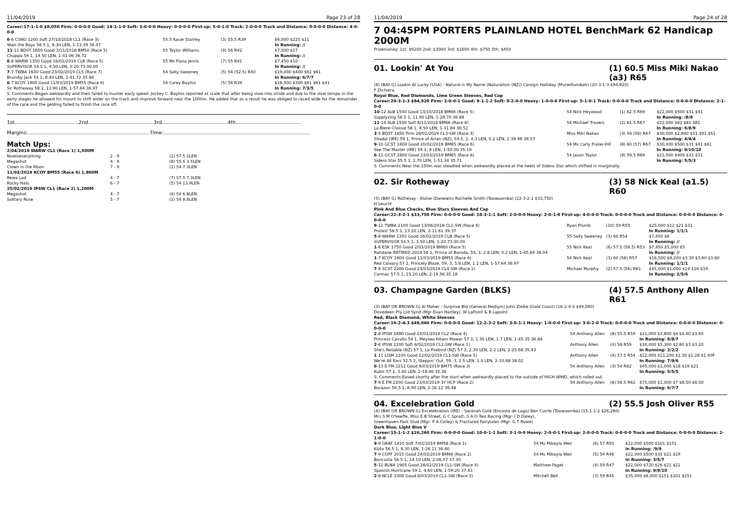11/04/2019 Page 23 of 28
Career:17-1-1-0 $8,050 Firm: 0-0-0-0 Good: 14-1-1-0 Soft: 3-0-0-0 Heavy: 0-0-0-0 First-up: 5-0-1-0 Track: 2-0-0-0 Track and Distance: 0-0-0-0 Distance: 4-0-0-0
| 6 -6 CSNO 1200 Soft 27/10/2018 CL1 (Race 3) | 55.5 Kasie Stanley | (3) 55.5 R39 | $6,000 $225 $11 |
| Yeah the Boys 58.5 1, 8.30 LEN, 1-13.39 36.47 | | | In Running: // |
| 11 -11 BDST 1650 Good 3/11/2018 BM50 (Race 5) | 55 Taylor Williams | (9) 56 R42 | $7,500 $17 |
| Choppa 59 1, 19.50 LEN, 1-41.06 36.72 | | | In Running: // |
| 6 -8 WARW 1350 Good 16/02/2019 CLB (Race 5) | 55 Ms Fiona Jervis | (7) 55 R41 | $7,450 $10 |
| SUPERVISOR 54.5 1, 4.50 LEN, 1-20.73 00.00 | | | In Running: // |
| 7 -7 TWBA 1640 Good 23/02/2019 CL5 (Race 7) | 54 Sally Sweeney | (5) 54 (52.5) R40 | $19,000 $400 $61 $61 |
| Brumby Jack 54 1, 8.40 LEN, 1-41.72 35.84 | | | In Running: 6/7/7 |
| 6 -7 KCOY 1900 Good 11/03/2019 BM55 (Race 6) | 54 Corey Bayliss | (5) 54 R39 | $16,500 $300 $61 $61 $41 |
| Sir Rotheway 58 1, 13.90 LEN, 1-57.64 36.97 | | | In Running: 7/3/5 |
S. Comments:Began awkwardly and then failed to muster early speed. Jockey C. Bayliss reported at scale that after being slow into stride and due to the slow tempo in the early stages he allowed his mount to shift wider on the track and improve forward near the 1000m. He added that as a result he was obliged to raced wide for the remainder of the race and the gelding failed to finish the race off.
1st.........................................2nd..........................................3rd..........................................4th..........................................
Margins:..............................................................................Time:..............................................................................................
Match Ups:
| 2/04/2019 WARW CL1 (Race 1) 1,500M | | |
| Nowiseverything | 2 - 9 | (2) 57.5 2LEN |
| Megashot | 4 - 9 | (8) 55.5 3.5LEN |
| Clown in the Moon | 7 - 9 | (1) 54 7.3LEN |
| 11/03/2019 KCOY BM55 (Race 6) 1,900M | | |
| Rewa Lad | 4 - 7 | (7) 57.5 7.3LEN |
| Rocky Halo | 6 - 7 | (5) 54 13.9LEN |
| 25/02/2019 IPSW CL1 (Race 2) 1,200M | | |
| Megashot | 4 - 7 | (4) 54 6.8LEN |
| Solitary Rose | 5 - 7 | (1) 54 8.8LEN |
11/04/2019 Page 24 of 28
7 04:45PM PORTERS PLAINLAND HOTEL BenchMark 62 Handicap 2000M
Prizemoney: 1st: $9200 2nd: $3000 3rd: $1600 4th: $750 5th: $450
01. Lookin' At You (1) 60.5 Miss Miki Nakao (a3) R65
(6) (BAY G) Lookin At Lucky (USA) - Natural is My Name (Naturalism (NZ)) Carolyn Halliday (Murwillumbah) (20-3-1-3 $94,920)
F Dichiera
Royal Blue, Red Diamonds, Lime Green Sleeves, Red Cap
Career:20-3-1-3 $94,920 Firm: 2-0-0-1 Good: 9-1-1-2 Soft: 8-2-0-0 Heavy: 1-0-0-0 First-up: 5-1-0-1 Track: 0-0-0-0 Track and Distance: 0-0-0-0 Distance: 2-1-0-0
| 10 -12 ALB 1500 Good 13/10/2018 BM66 (Race 5) | 54 Nick Heywood | (1) 62.5 R69 | $22,000 $500 $31 $41 |
| Supplyzing 56.5 1, 11.90 LEN, 1-28.70 36.88 | | | In Running: /8/9 |
| 11 -14 ALB 1500 Soft 8/11/2018 BM66 (Race 6) | 54 Michael Travers | (2) 61.5 R67 | $22,000 $61 $81 $81 |
| La Biere Choisie 58 1, 8.50 LEN, 1-31.84 36.52 | | | In Running: 6/8/9 |
| 3 -5 BDST 1650 Firm 28/01/2019 CL3-SW (Race 3) | Miss Miki Nakao | (3) 59 (56) R67 | $30,000 $2,800 $51 $41 $51 |
| Shadal (IRE) 59 1, Prince of Arran (NZ), 54.5, 2, 4.3 LEN, 0.2 LEN, 1-39.98 36.57 | | | In Running: 4/4/4 |
| 9 -10 GCST 1800 Good 20/02/2019 BM65 (Race 6) | 54 Ms Carly Frater-Hill | (8) 60 (57) R67 | $30,000 $500 $31 $41 $61 |
| See The Master (IRE) 59 1, 8 LEN, 1-50.00 35.19 | | | In Running: 9/10/10 |
| 6 -11 GCST 1800 Good 23/03/2019 BM65 (Race 6) | 54 Jason Taylor | (9) 59.5 R66 | $21,000 $400 $31 $31 |
| Sidero Star 55.5 1, 2.70 LEN, 1-51.34 35.71 | | | In Running: 5/5/3 |
S. Comments:Near the 250m was steadied when awkwardly placed at the heels of Sidero Star which shifted in marginally.
02. Sir Rotheway (3) 58 Nick Keal (a1.5) R60
(5) (BAY G) Rothesay - Eloise (Danewin) Rochelle Smith (Toowoomba) (22-3-2-1 $33,750)
H Leucht
Pink And Blue Checks, Blue Stars Sleeves And Cap
Career:22-3-2-1 $33,750 Firm: 0-0-0-0 Good: 18-3-1-1 Soft: 2-0-0-0 Heavy: 2-0-1-0 First-up: 4-0-0-0 Track: 0-0-0-0 Track and Distance: 0-0-0-0 Distance: 0-0-0-0
| 9 -11 TWBA 2100 Good 13/06/2018 CL1-SW (Race 4) | Ryan Plumb | (10) 59 R55 | $25,000 $12 $21 $31 |
| Protest 56.5 1, 13.20 LEN, 2-11.61 39.37 | | | In Running: 1/1/1 |
| 5 -8 WARW 1350 Good 16/02/2019 CLB (Race 5) | 55 Sally Sweeney | (3) 60 R54 | $7,450 $6 |
| SUPERVISOR 54.5 1, 3.50 LEN, 1-20.73 00.00 | | | In Running: // |
| 1 -6 ESK 1750 Good 2/03/2019 BM60 (Race 5) | 55 Nick Keal | (6) 57.5 (56.5) R53 | $7,450 $5,000 $5 |
| Rahdane RETIRED 2019 58 2, Prince of Baroda, 55, 3, 2.8 LEN, 0.2 LEN, 1-45.64 36.04 | | | In Running: // |
| 1 -7 KCOY 1900 Good 11/03/2019 BM55 (Race 6) | 54 Nick Keal | (3) 60 (58) R57 | $16,500 $9,200 $3.30 $3.60 $3.60 |
| Red Calvary 57 2, Princely Blaze, 59, 3, 5.8 LEN, 1.2 LEN, 1-57.64 36.97 | | | In Running: 1/1/1 |
| 7 -8 SCST 2200 Good 24/03/2019 CL4-SW (Race 2) | Michael Murphy | (2) 57.5 (56) R61 | $45,000 $1,000 $14 $16 $19 |
| Cormac 57.5 1, 15.20 LEN, 2-19.56 35.18 | | | In Running: 2/5/6 |
03. Champagne Garden (BLKS) (4) 57.5 Anthony Allen R61
(3) (BAY OR BROWN G) Al Maher - Surprise Bid (General Nediym) John Zielke (Gold Coast) (16-2-4-3 $49,060)
Dovedeen Pty Ltd Synd (Mgr Evan Hartley), W LaPoint & R Lapoint
Red, Black Diamond, White Sleeves
Career:16-2-4-3 $49,060 Firm: 0-0-0-0 Good: 12-2-3-2 Soft: 3-0-1-1 Heavy: 1-0-0-0 First-up: 3-0-2-0 Track: 0-0-0-0 Track and Distance: 0-0-0-0 Distance: 0-0-0-0
| 2 -8 IPSW 1680 Good 24/01/2019 CL2 (Race 4) | 54 Anthony Allen | (8) 55.5 R59 | $21,000 $3,800 $4 $4.40 $3.60 |
| Princess Cavallo 54 1, Meyiwa Hitam Mawar 57 3, 1.30 LEN, 1.7 LEN, 1-45.35 36.84 | | | In Running: 8/8/7 |
| 2 -6 IPSW 2200 Soft 6/02/2019 CL1-SW (Race 1) | Anthony Allen | (4) 58 R59 | $30,000 $5,300 $2.80 $3 $3.20 |
| She's Reliable (NZ) 57 1, La Firebird (NZ) 57 3, 2.30 LEN, 2.2 LEN, 2-25.68 35.43 | | | In Running: 2/2/2 |
| 1 -11 LISM 2100 Good 12/02/2019 CL1-SW (Race 5) | Anthony Allen | (4) 57.5 R54 | $22,000 $11,200 $1.30 $1.28 $1.40F |
| We're All Ears 52.5 2, Steppin' Out, 59, 3, 2.5 LEN, 1.0 LEN, 2-10.68 38.02 | | | In Running: 7/9/6 |
| 6 -13 E FM 2212 Good 9/03/2019 BM75 (Race 3) | 54 Anthony Allen | (3) 54 R62 | $45,000 $1,000 $18 $19 $21 |
| Kubis 57 1, 3.40 LEN, 2-18.46 35.36 | | | In Running: 5/5/5 |
| S. Comments:Eased shortly after the start when awkwardly placed to the outside of HIGH WIND, which rolled out. | | | |
| 7 -9 E FM 2200 Good 23/03/2019 3Y HCP (Race 2) | 54 Anthony Allen | (6) 56.5 R62 | $75,000 $1,000 $7 $8.50 $8.50 |
| Borazon 56.5 1, 8.90 LEN, 2-16.12 36.48 | | | In Running: 6/7/7 |
04. Excelebration Gold (2) 55.5 Josh Oliver R55
(4) (BAY OR BROWN G) Excelebration (IRE) - Saranah Gold (Encosta de Lago) Ben Currie (Toowoomba) (15-1-1-2 $26,260)
Mrs S M O'keeffe, Miss E B Street, G C Spratt, S A O Two Racing (Mgr: I D Daley),
Greenhaven Park Stud (Mgr: P A Colley) & Fractured Fairytales (Mgr: G T Rowe)
Dark Blue, Light Blue V
Career:15-1-1-2 $26,260 Firm: 0-0-0-0 Good: 10-0-1-1 Soft: 3-1-0-0 Heavy: 2-0-0-1 First-up: 2-0-0-0 Track: 0-0-0-0 Track and Distance: 0-0-0-0 Distance: 2-1-0-0
| 9 -9 GRAF 1410 Soft 7/02/2019 BM58 (Race 1) | 54 Ms Mikayla Weir | (6) 57 R50 | $22,000 $500 $101 $151 |
| Kijito 56.5 1, 8.30 LEN, 1-26.11 36.60 | | | In Running: /9/9 |
| 7 -9 COFF 2015 Good 24/02/2019 BM66 (Race 2) | 54 Ms Mikayla Weir | (5) 54 R48 | $22,000 $500 $31 $21 $19 |
| Boncosta 56.5 1, 14.10 LEN, 2-06.57 37.30 | | | In Running: 3/5/7 |
| 5 -12 BLNA 1905 Good 28/02/2019 CL1-SW (Race 4) | Matthew Paget | (4) 59 R47 | $22,000 $720 $26 $21 $21 |
| Spanish Hurricane 59 1, 4.60 LEN, 1-59.20 37.43 | | | In Running: 9/9/10 |
| 2 -8 NCLE 2300 Good 8/03/2019 CL1-SW (Race 3) | Mitchell Bell | (3) 59 R45 | $35,000 $6,000 $151 $101 $151 |